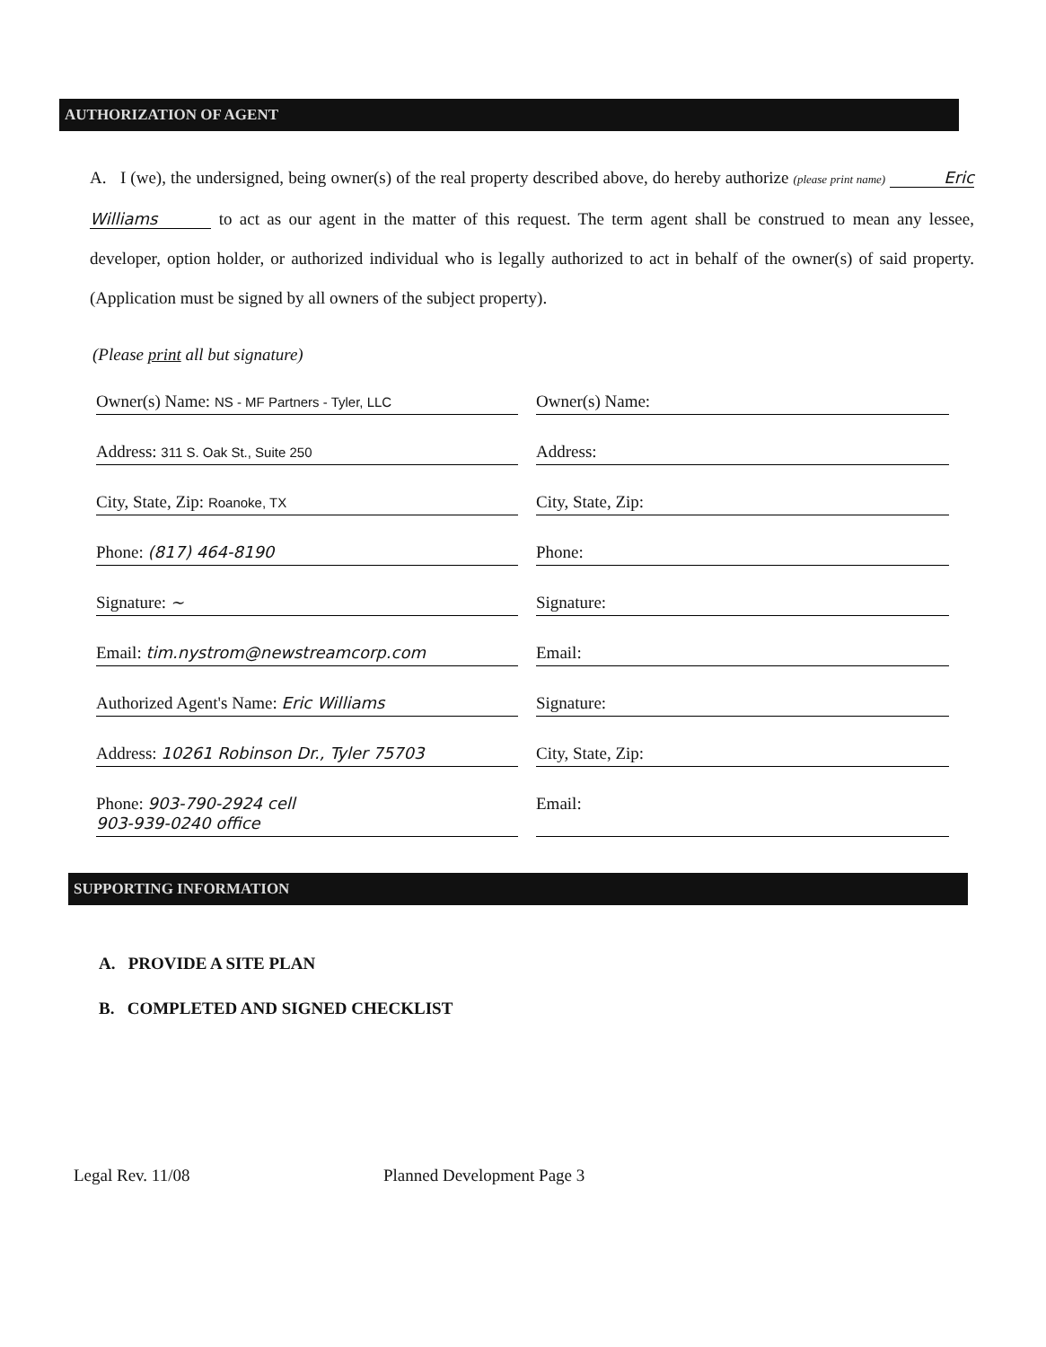AUTHORIZATION OF AGENT
A. I (we), the undersigned, being owner(s) of the real property described above, do hereby authorize (please print name) Eric Williams to act as our agent in the matter of this request. The term agent shall be construed to mean any lessee, developer, option holder, or authorized individual who is legally authorized to act in behalf of the owner(s) of said property. (Application must be signed by all owners of the subject property).
(Please print all but signature)
Owner(s) Name: NS - MF Partners - Tyler, LLC
Owner(s) Name:
Address: 311 S. Oak St., Suite 250
Address:
City, State, Zip: Roanoke, TX
City, State, Zip:
Phone: (817) 464-8190
Phone:
Signature: ~
Signature:
Email: tim.nystrom@newstreamcorp.com
Email:
Authorized Agent's Name: Eric Williams
Signature:
Address: 10261 Robinson Dr., Tyler 75703
City, State, Zip:
Phone: 903-790-2924 cell
903-939-0240 office
Email:
SUPPORTING INFORMATION
A. PROVIDE A SITE PLAN
B. COMPLETED AND SIGNED CHECKLIST
Legal Rev. 11/08 Planned Development Page 3